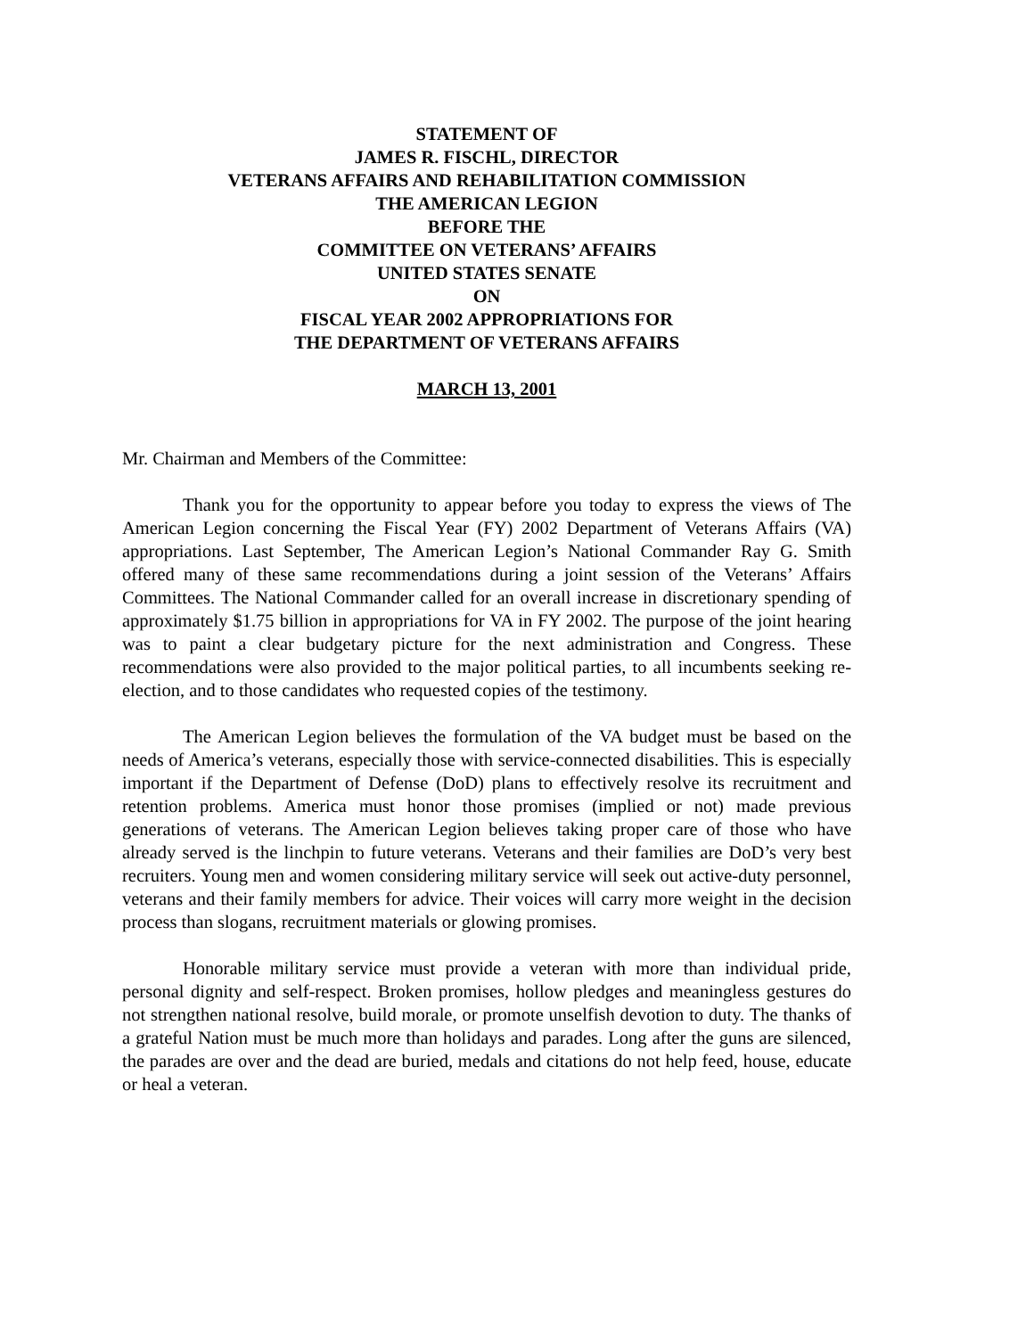STATEMENT OF
JAMES R. FISCHL, DIRECTOR
VETERANS AFFAIRS AND REHABILITATION COMMISSION
THE AMERICAN LEGION
BEFORE THE
COMMITTEE ON VETERANS’ AFFAIRS
UNITED STATES SENATE
ON
FISCAL YEAR 2002 APPROPRIATIONS FOR
THE DEPARTMENT OF VETERANS AFFAIRS
MARCH 13, 2001
Mr. Chairman and Members of the Committee:
Thank you for the opportunity to appear before you today to express the views of The American Legion concerning the Fiscal Year (FY) 2002 Department of Veterans Affairs (VA) appropriations. Last September, The American Legion’s National Commander Ray G. Smith offered many of these same recommendations during a joint session of the Veterans’ Affairs Committees. The National Commander called for an overall increase in discretionary spending of approximately $1.75 billion in appropriations for VA in FY 2002. The purpose of the joint hearing was to paint a clear budgetary picture for the next administration and Congress. These recommendations were also provided to the major political parties, to all incumbents seeking re-election, and to those candidates who requested copies of the testimony.
The American Legion believes the formulation of the VA budget must be based on the needs of America’s veterans, especially those with service-connected disabilities. This is especially important if the Department of Defense (DoD) plans to effectively resolve its recruitment and retention problems. America must honor those promises (implied or not) made previous generations of veterans. The American Legion believes taking proper care of those who have already served is the linchpin to future veterans. Veterans and their families are DoD’s very best recruiters. Young men and women considering military service will seek out active-duty personnel, veterans and their family members for advice. Their voices will carry more weight in the decision process than slogans, recruitment materials or glowing promises.
Honorable military service must provide a veteran with more than individual pride, personal dignity and self-respect. Broken promises, hollow pledges and meaningless gestures do not strengthen national resolve, build morale, or promote unselfish devotion to duty. The thanks of a grateful Nation must be much more than holidays and parades. Long after the guns are silenced, the parades are over and the dead are buried, medals and citations do not help feed, house, educate or heal a veteran.